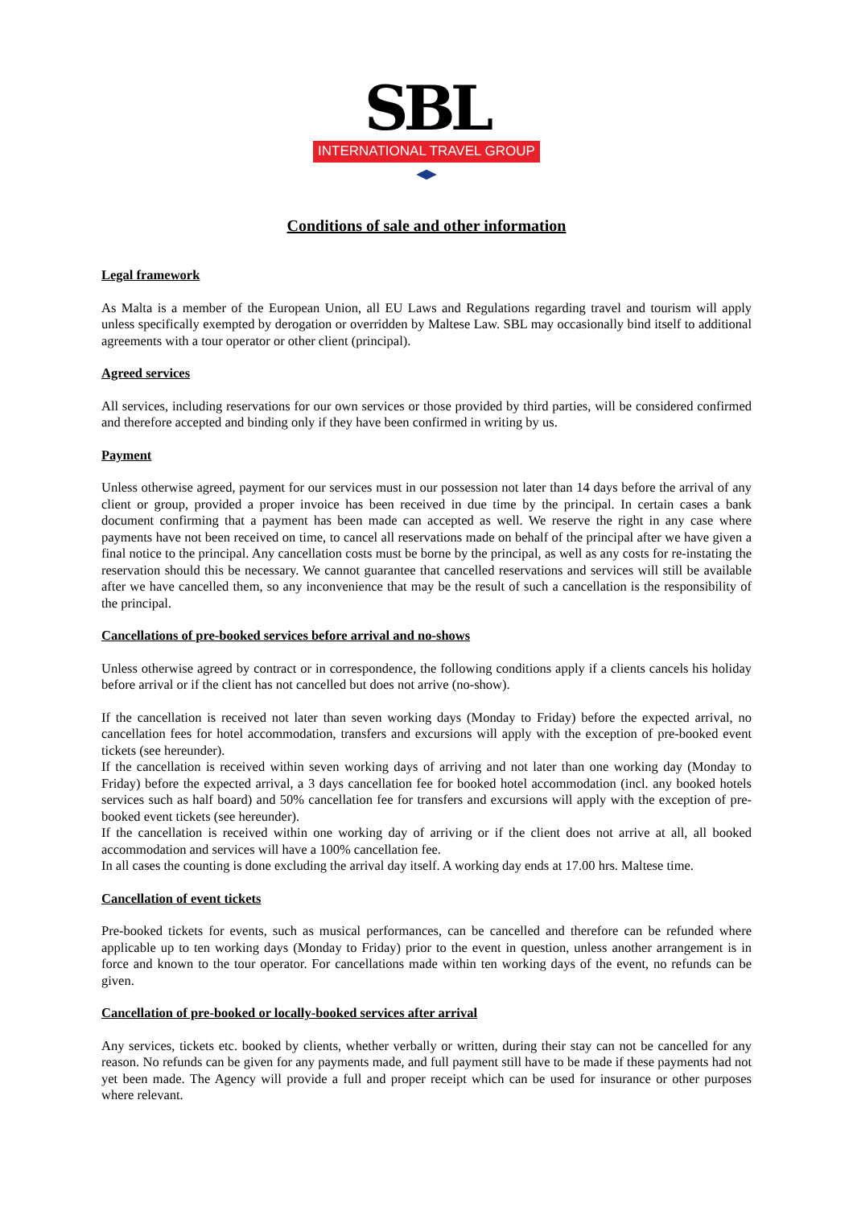SBL
INTERNATIONAL TRAVEL GROUP
Conditions of sale and other information
Legal framework
As Malta is a member of the European Union, all EU Laws and Regulations regarding travel and tourism will apply unless specifically exempted by derogation or overridden by Maltese Law. SBL may occasionally bind itself to additional agreements with a tour operator or other client (principal).
Agreed services
All services, including reservations for our own services or those provided by third parties, will be considered confirmed and therefore accepted and binding only if they have been confirmed in writing by us.
Payment
Unless otherwise agreed, payment for our services must in our possession not later than 14 days before the arrival of any client or group, provided a proper invoice has been received in due time by the principal. In certain cases a bank document confirming that a payment has been made can accepted as well. We reserve the right in any case where payments have not been received on time, to cancel all reservations made on behalf of the principal after we have given a final notice to the principal. Any cancellation costs must be borne by the principal, as well as any costs for re-instating the reservation should this be necessary. We cannot guarantee that cancelled reservations and services will still be available after we have cancelled them, so any inconvenience that may be the result of such a cancellation is the responsibility of the principal.
Cancellations of pre-booked services before arrival and no-shows
Unless otherwise agreed by contract or in correspondence, the following conditions apply if a clients cancels his holiday before arrival or if the client has not cancelled but does not arrive (no-show).
If the cancellation is received not later than seven working days (Monday to Friday) before the expected arrival, no cancellation fees for hotel accommodation, transfers and excursions will apply with the exception of pre-booked event tickets (see hereunder).
If the cancellation is received within seven working days of arriving and not later than one working day (Monday to Friday) before the expected arrival, a 3 days cancellation fee for booked hotel accommodation (incl. any booked hotels services such as half board) and 50% cancellation fee for transfers and excursions will apply with the exception of pre-booked event tickets (see hereunder).
If the cancellation is received within one working day of arriving or if the client does not arrive at all, all booked accommodation and services will have a 100% cancellation fee.
In all cases the counting is done excluding the arrival day itself. A working day ends at 17.00 hrs. Maltese time.
Cancellation of event tickets
Pre-booked tickets for events, such as musical performances, can be cancelled and therefore can be refunded where applicable up to ten working days (Monday to Friday) prior to the event in question, unless another arrangement is in force and known to the tour operator. For cancellations made within ten working days of the event, no refunds can be given.
Cancellation of pre-booked or locally-booked services after arrival
Any services, tickets etc. booked by clients, whether verbally or written, during their stay can not be cancelled for any reason. No refunds can be given for any payments made, and full payment still have to be made if these payments had not yet been made. The Agency will provide a full and proper receipt which can be used for insurance or other purposes where relevant.